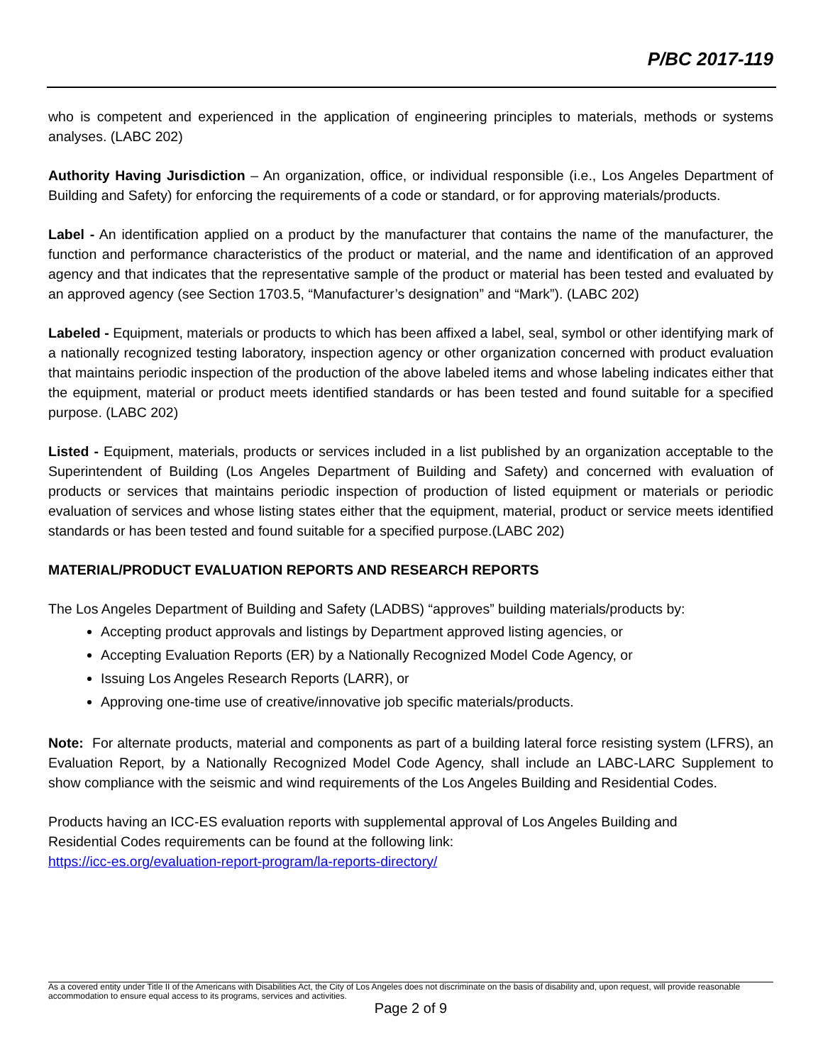P/BC 2017-119
who is competent and experienced in the application of engineering principles to materials, methods or systems analyses. (LABC 202)
Authority Having Jurisdiction – An organization, office, or individual responsible (i.e., Los Angeles Department of Building and Safety) for enforcing the requirements of a code or standard, or for approving materials/products.
Label - An identification applied on a product by the manufacturer that contains the name of the manufacturer, the function and performance characteristics of the product or material, and the name and identification of an approved agency and that indicates that the representative sample of the product or material has been tested and evaluated by an approved agency (see Section 1703.5, “Manufacturer’s designation” and “Mark”). (LABC 202)
Labeled - Equipment, materials or products to which has been affixed a label, seal, symbol or other identifying mark of a nationally recognized testing laboratory, inspection agency or other organization concerned with product evaluation that maintains periodic inspection of the production of the above labeled items and whose labeling indicates either that the equipment, material or product meets identified standards or has been tested and found suitable for a specified purpose. (LABC 202)
Listed - Equipment, materials, products or services included in a list published by an organization acceptable to the Superintendent of Building (Los Angeles Department of Building and Safety) and concerned with evaluation of products or services that maintains periodic inspection of production of listed equipment or materials or periodic evaluation of services and whose listing states either that the equipment, material, product or service meets identified standards or has been tested and found suitable for a specified purpose.(LABC 202)
MATERIAL/PRODUCT EVALUATION REPORTS AND RESEARCH REPORTS
The Los Angeles Department of Building and Safety (LADBS) “approves” building materials/products by:
Accepting product approvals and listings by Department approved listing agencies, or
Accepting Evaluation Reports (ER) by a Nationally Recognized Model Code Agency, or
Issuing Los Angeles Research Reports (LARR), or
Approving one-time use of creative/innovative job specific materials/products.
Note: For alternate products, material and components as part of a building lateral force resisting system (LFRS), an Evaluation Report, by a Nationally Recognized Model Code Agency, shall include an LABC-LARC Supplement to show compliance with the seismic and wind requirements of the Los Angeles Building and Residential Codes.
Products having an ICC-ES evaluation reports with supplemental approval of Los Angeles Building and
Residential Codes requirements can be found at the following link:
https://icc-es.org/evaluation-report-program/la-reports-directory/
As a covered entity under Title II of the Americans with Disabilities Act, the City of Los Angeles does not discriminate on the basis of disability and, upon request, will provide reasonable accommodation to ensure equal access to its programs, services and activities.
Page 2 of 9